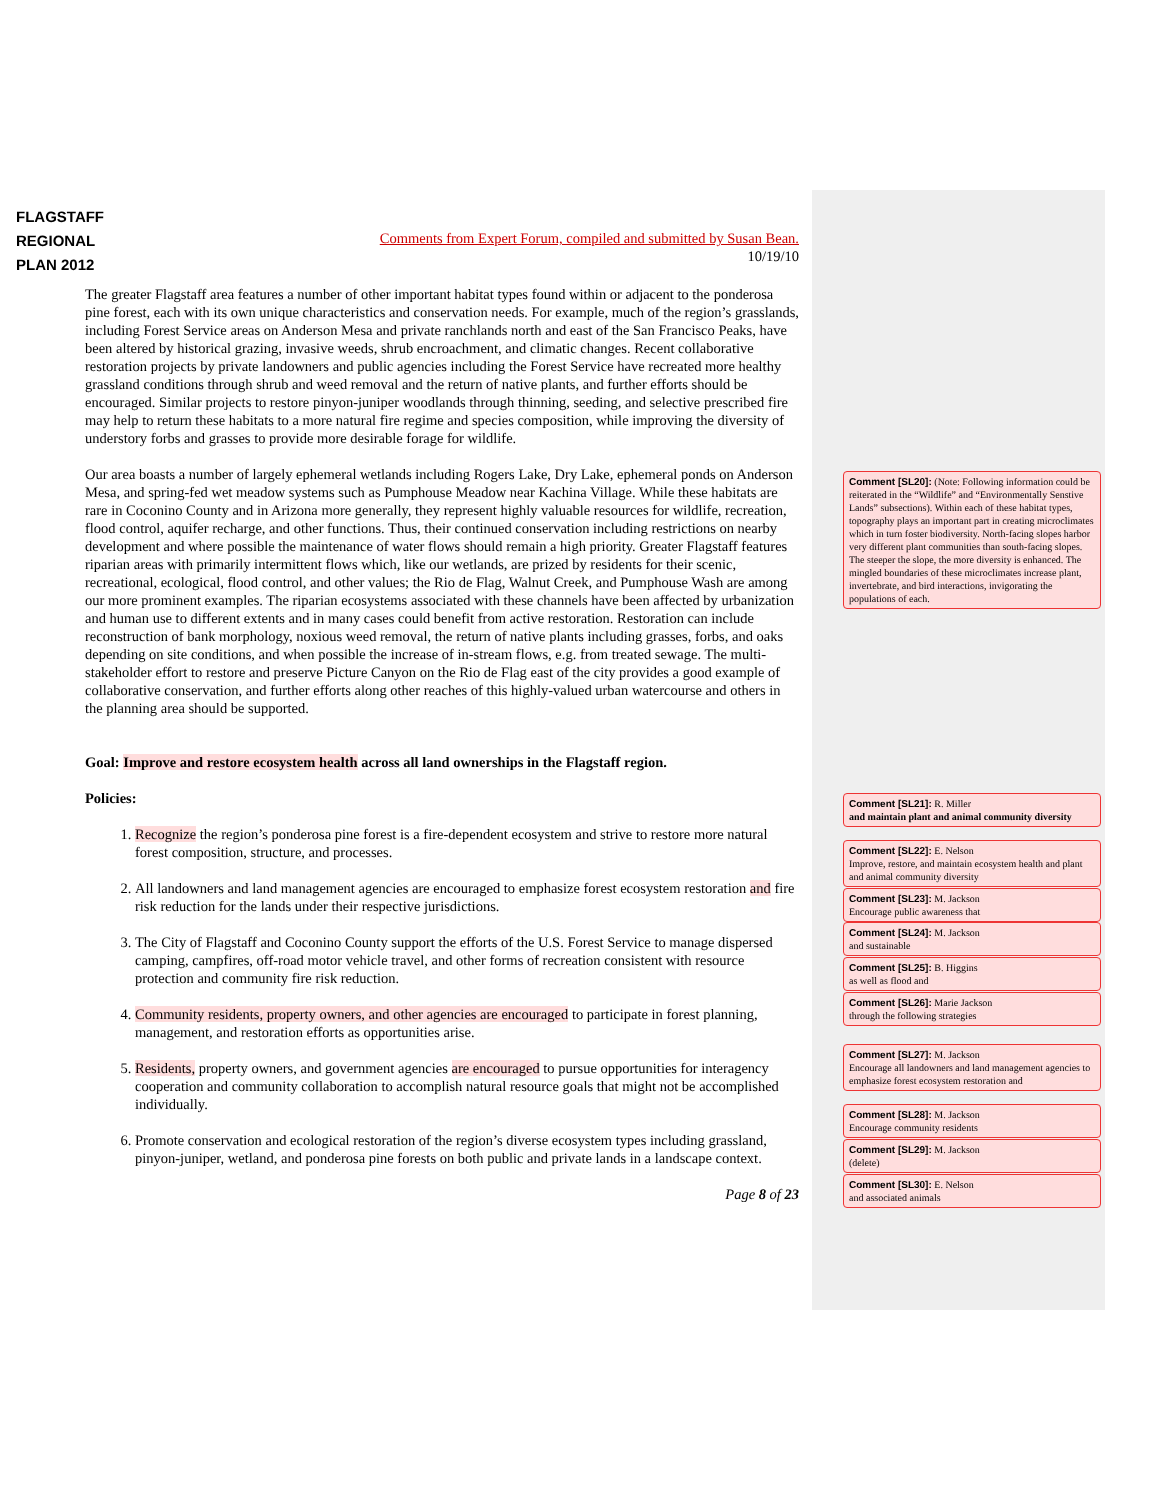FLAGSTAFF
REGIONAL
PLAN 2012
Comments from Expert Forum, compiled and submitted by Susan Bean.
10/19/10
The greater Flagstaff area features a number of other important habitat types found within or adjacent to the ponderosa pine forest, each with its own unique characteristics and conservation needs. For example, much of the region’s grasslands, including Forest Service areas on Anderson Mesa and private ranchlands north and east of the San Francisco Peaks, have been altered by historical grazing, invasive weeds, shrub encroachment, and climatic changes. Recent collaborative restoration projects by private landowners and public agencies including the Forest Service have recreated more healthy grassland conditions through shrub and weed removal and the return of native plants, and further efforts should be encouraged. Similar projects to restore pinyon-juniper woodlands through thinning, seeding, and selective prescribed fire may help to return these habitats to a more natural fire regime and species composition, while improving the diversity of understory forbs and grasses to provide more desirable forage for wildlife.
Our area boasts a number of largely ephemeral wetlands including Rogers Lake, Dry Lake, ephemeral ponds on Anderson Mesa, and spring-fed wet meadow systems such as Pumphouse Meadow near Kachina Village. While these habitats are rare in Coconino County and in Arizona more generally, they represent highly valuable resources for wildlife, recreation, flood control, aquifer recharge, and other functions. Thus, their continued conservation including restrictions on nearby development and where possible the maintenance of water flows should remain a high priority. Greater Flagstaff features riparian areas with primarily intermittent flows which, like our wetlands, are prized by residents for their scenic, recreational, ecological, flood control, and other values; the Rio de Flag, Walnut Creek, and Pumphouse Wash are among our more prominent examples. The riparian ecosystems associated with these channels have been affected by urbanization and human use to different extents and in many cases could benefit from active restoration. Restoration can include reconstruction of bank morphology, noxious weed removal, the return of native plants including grasses, forbs, and oaks depending on site conditions, and when possible the increase of in-stream flows, e.g. from treated sewage. The multi-stakeholder effort to restore and preserve Picture Canyon on the Rio de Flag east of the city provides a good example of collaborative conservation, and further efforts along other reaches of this highly-valued urban watercourse and others in the planning area should be supported.
Goal: Improve and restore ecosystem health across all land ownerships in the Flagstaff region.
Policies:
1. Recognize the region’s ponderosa pine forest is a fire-dependent ecosystem and strive to restore more natural forest composition, structure, and processes.
2. All landowners and land management agencies are encouraged to emphasize forest ecosystem restoration and fire risk reduction for the lands under their respective jurisdictions.
3. The City of Flagstaff and Coconino County support the efforts of the U.S. Forest Service to manage dispersed camping, campfires, off-road motor vehicle travel, and other forms of recreation consistent with resource protection and community fire risk reduction.
4. Community residents, property owners, and other agencies are encouraged to participate in forest planning, management, and restoration efforts as opportunities arise.
5. Residents, property owners, and government agencies are encouraged to pursue opportunities for interagency cooperation and community collaboration to accomplish natural resource goals that might not be accomplished individually.
6. Promote conservation and ecological restoration of the region’s diverse ecosystem types including grassland, pinyon-juniper, wetland, and ponderosa pine forests on both public and private lands in a landscape context.
Page 8 of 23
Comment [SL20]: (Note: Following information could be reiterated in the “Wildlife” and “Environmentally Senstive Lands” subsections). Within each of these habitat types, topography plays an important part in creating microclimates which in turn foster biodiversity. North-facing slopes harbor very different plant communities than south-facing slopes. The steeper the slope, the more diversity is enhanced. The mingled boundaries of these microclimates increase plant, invertebrate, and bird interactions, invigorating the populations of each.
Comment [SL21]: R. Miller
and maintain plant and animal community diversity
Comment [SL22]: E. Nelson
Improve, restore, and maintain ecosystem health and plant and animal community diversity
Comment [SL23]: M. Jackson
Encourage public awareness that
Comment [SL24]: M. Jackson
and sustainable
Comment [SL25]: B. Higgins
as well as flood and
Comment [SL26]: Marie Jackson
through the following strategies
Comment [SL27]: M. Jackson
Encourage all landowners and land management agencies to emphasize forest ecosystem restoration and
Comment [SL28]: M. Jackson
Encourage community residents
Comment [SL29]: M. Jackson
(delete)
Comment [SL30]: E. Nelson
and associated animals